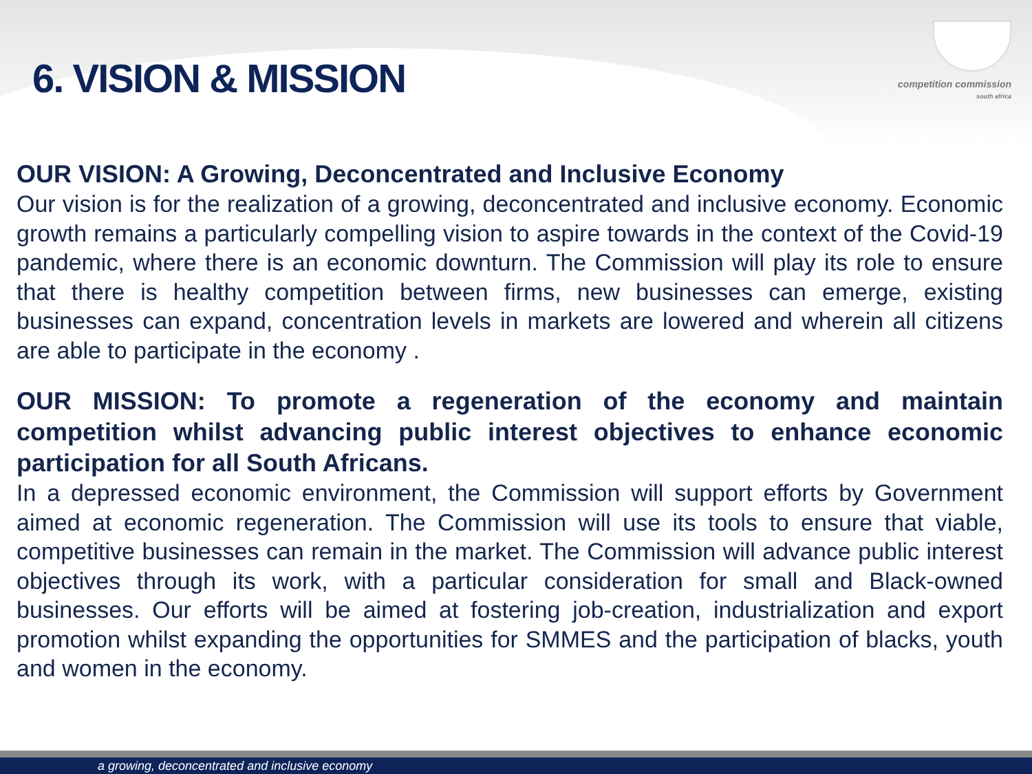6. VISION & MISSION
competition commission
south africa
OUR VISION: A Growing, Deconcentrated and Inclusive Economy
Our vision is for the realization of a growing, deconcentrated and inclusive economy. Economic growth remains a particularly compelling vision to aspire towards in the context of the Covid-19 pandemic, where there is an economic downturn. The Commission will play its role to ensure that there is healthy competition between firms, new businesses can emerge, existing businesses can expand, concentration levels in markets are lowered and wherein all citizens are able to participate in the economy .
OUR MISSION: To promote a regeneration of the economy and maintain competition whilst advancing public interest objectives to enhance economic participation for all South Africans.
In a depressed economic environment, the Commission will support efforts by Government aimed at economic regeneration. The Commission will use its tools to ensure that viable, competitive businesses can remain in the market. The Commission will advance public interest objectives through its work, with a particular consideration for small and Black-owned businesses. Our efforts will be aimed at fostering job-creation, industrialization and export promotion whilst expanding the opportunities for SMMES and the participation of blacks, youth and women in the economy.
a growing, deconcentrated and inclusive economy